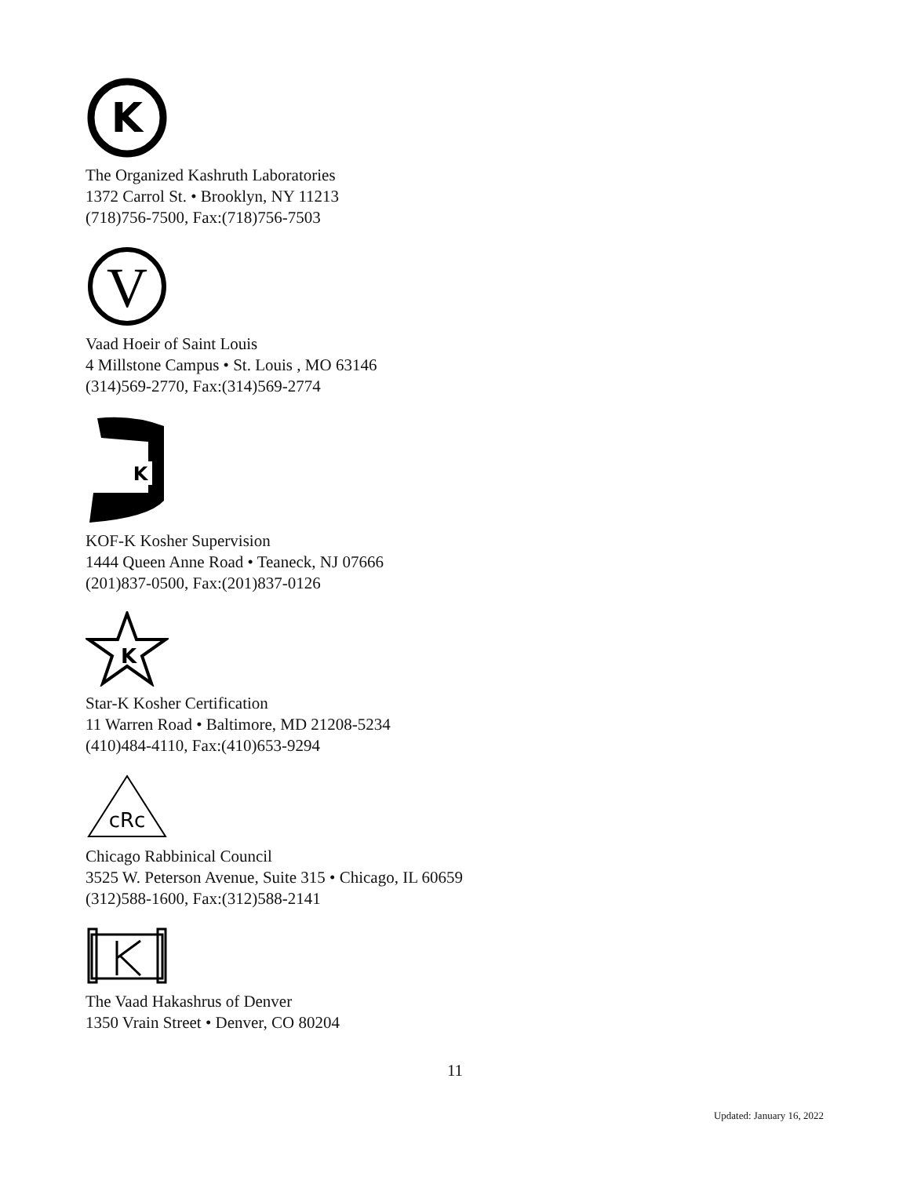K
The Organized Kashruth Laboratories
1372 Carrol St. • Brooklyn, NY 11213
(718)756-7500, Fax:(718)756-7503
V
Vaad Hoeir of Saint Louis
4 Millstone Campus • St. Louis , MO 63146
(314)569-2770, Fax:(314)569-2774
K
KOF-K Kosher Supervision
1444 Queen Anne Road • Teaneck, NJ 07666
(201)837-0500, Fax:(201)837-0126
K
Star-K Kosher Certification
11 Warren Road • Baltimore, MD 21208-5234
(410)484-4110, Fax:(410)653-9294
cRc
Chicago Rabbinical Council
3525 W. Peterson Avenue, Suite 315 • Chicago, IL 60659
(312)588-1600, Fax:(312)588-2141
The Vaad Hakashrus of Denver
1350 Vrain Street • Denver, CO 80204
11
Updated: January 16, 2022